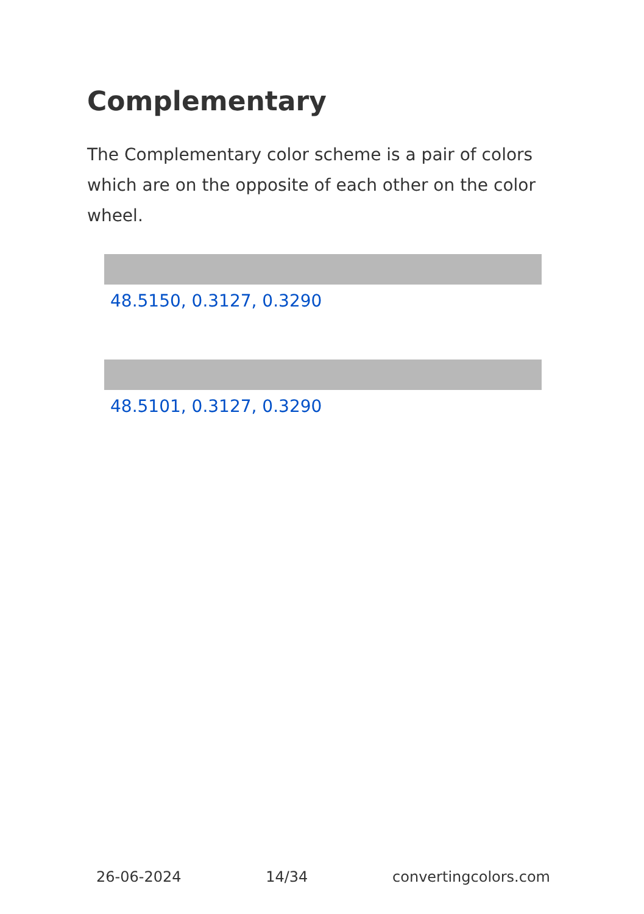Complementary
The Complementary color scheme is a pair of colors which are on the opposite of each other on the color wheel.
48.5150, 0.3127, 0.3290
48.5101, 0.3127, 0.3290
26-06-2024 14/34 convertingcolors.com